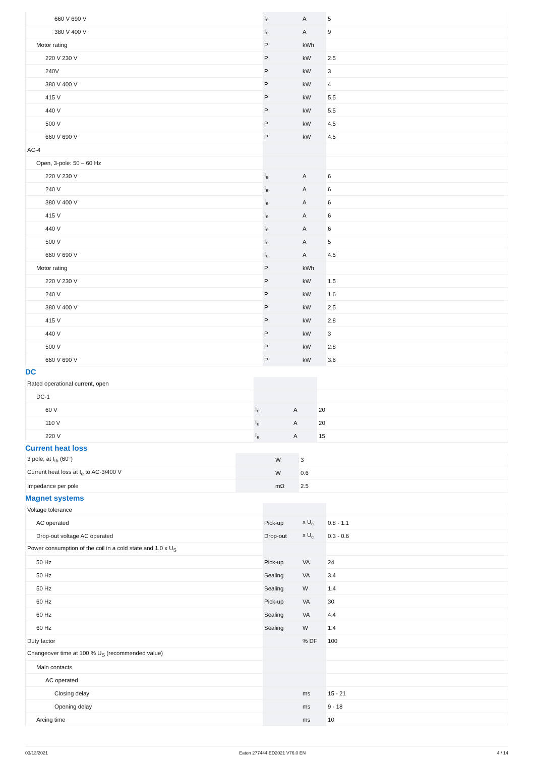| 660 V 690 V | I<sub>e</sub> | A | 5 |
| 380 V 400 V | I<sub>e</sub> | A | 9 |
| Motor rating | P | kWh | |
| 220 V 230 V | P | kW | 2.5 |
| 240V | P | kW | 3 |
| 380 V 400 V | P | kW | 4 |
| 415 V | P | kW | 5.5 |
| 440 V | P | kW | 5.5 |
| 500 V | P | kW | 4.5 |
| 660 V 690 V | P | kW | 4.5 |
| AC-4 | | | |
| Open, 3-pole: 50 – 60 Hz | | | |
| 220 V 230 V | I<sub>e</sub> | A | 6 |
| 240 V | I<sub>e</sub> | A | 6 |
| 380 V 400 V | I<sub>e</sub> | A | 6 |
| 415 V | I<sub>e</sub> | A | 6 |
| 440 V | I<sub>e</sub> | A | 6 |
| 500 V | I<sub>e</sub> | A | 5 |
| 660 V 690 V | I<sub>e</sub> | A | 4.5 |
| Motor rating | P | kWh | |
| 220 V 230 V | P | kW | 1.5 |
| 240 V | P | kW | 1.6 |
| 380 V 400 V | P | kW | 2.5 |
| 415 V | P | kW | 2.8 |
| 440 V | P | kW | 3 |
| 500 V | P | kW | 2.8 |
| 660 V 690 V | P | kW | 3.6 |
DC
| Rated operational current, open | | | |
| DC-1 | | | |
| 60 V | I<sub>e</sub> | A | 20 |
| 110 V | I<sub>e</sub> | A | 20 |
| 220 V | I<sub>e</sub> | A | 15 |
Current heat loss
| 3 pole, at I<sub>th</sub> (60°) | | W | 3 |
| Current heat loss at I<sub>e</sub> to AC-3/400 V | | W | 0.6 |
| Impedance per pole | | mΩ | 2.5 |
Magnet systems
| Voltage tolerance | | | |
| AC operated | Pick-up | x U<sub>c</sub> | 0.8 - 1.1 |
| Drop-out voltage AC operated | Drop-out | x U<sub>c</sub> | 0.3 - 0.6 |
| Power consumption of the coil in a cold state and 1.0 x U<sub>S</sub> | | | |
| 50 Hz | Pick-up | VA | 24 |
| 50 Hz | Sealing | VA | 3.4 |
| 50 Hz | Sealing | W | 1.4 |
| 60 Hz | Pick-up | VA | 30 |
| 60 Hz | Sealing | VA | 4.4 |
| 60 Hz | Sealing | W | 1.4 |
| Duty factor | | % DF | 100 |
| Changeover time at 100 % U<sub>S</sub> (recommended value) | | | |
| Main contacts | | | |
| AC operated | | | |
| Closing delay | | ms | 15 - 21 |
| Opening delay | | ms | 9 - 18 |
| Arcing time | | ms | 10 |
03/13/2021 Eaton 277444 ED2021 V76.0 EN 4 / 14